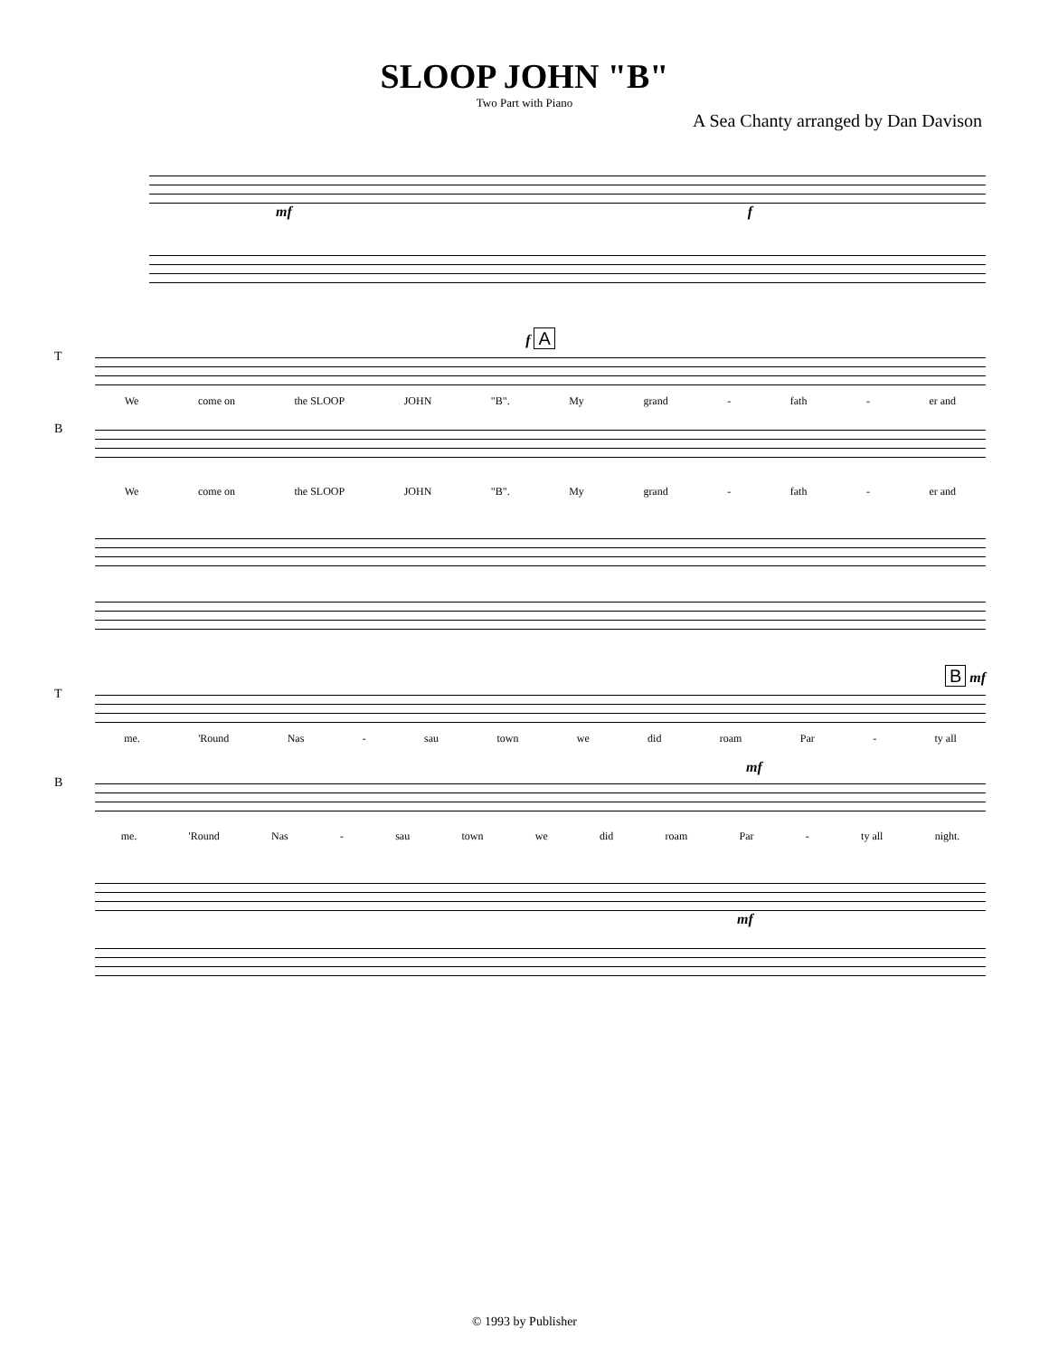SLOOP JOHN "B"
Two Part with Piano
A Sea Chanty arranged by Dan Davison
mf f
f A
T
We come on the SLOOP JOHN "B". My grand - fath - er and
B
We come on the SLOOP JOHN "B". My grand - fath - er and
B mf
T
me. 'Round Nas - sau town we did roam Par - ty all
mf
B
me. 'Round Nas - sau town we did roam Par - ty all night.
mf
© 1993 by Publisher